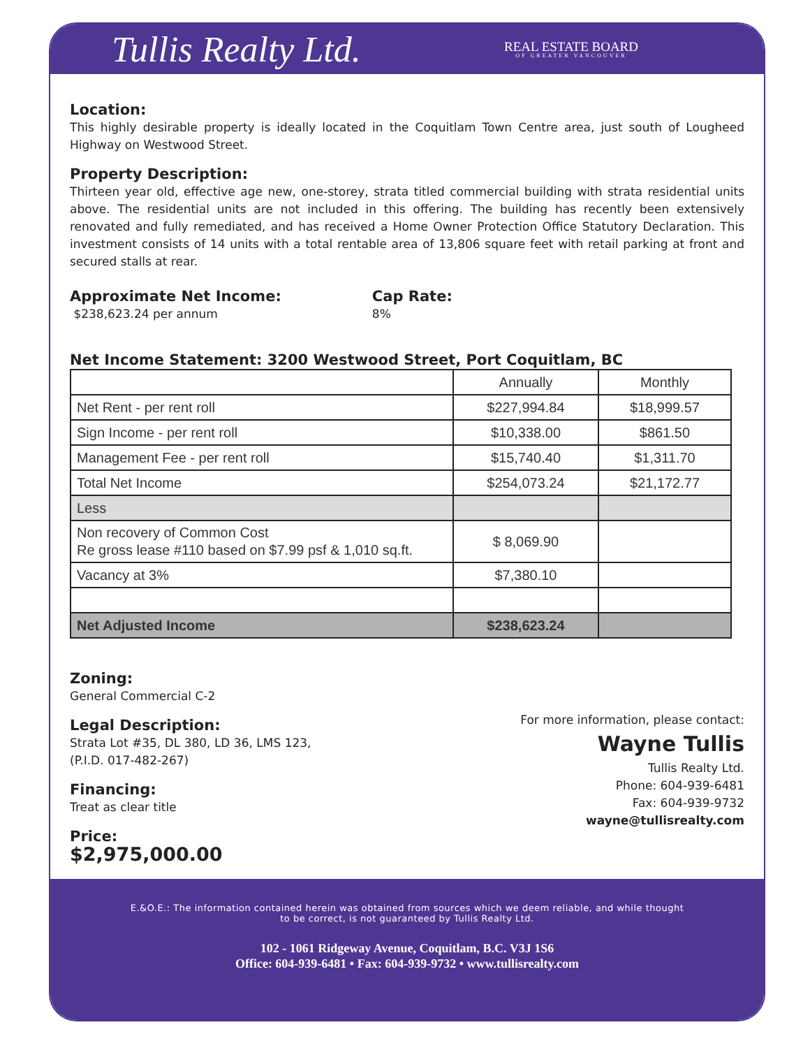Tullis Realty Ltd.
REAL ESTATE BOARD
OF GREATER VANCOUVER
Location:
This highly desirable property is ideally located in the Coquitlam Town Centre area, just south of Lougheed Highway on Westwood Street.
Property Description:
Thirteen year old, effective age new, one-storey, strata titled commercial building with strata residential units above. The residential units are not included in this offering. The building has recently been extensively renovated and fully remediated, and has received a Home Owner Protection Office Statutory Declaration. This investment consists of 14 units with a total rentable area of 13,806 square feet with retail parking at front and secured stalls at rear.
Approximate Net Income:
$238,623.24 per annum
Cap Rate:
8%
Net Income Statement: 3200 Westwood Street, Port Coquitlam, BC
| | Annually | Monthly |
| --- | --- | --- |
| Net Rent - per rent roll | $227,994.84 | $18,999.57 |
| Sign Income - per rent roll | $10,338.00 | $861.50 |
| Management Fee - per rent roll | $15,740.40 | $1,311.70 |
| Total Net Income | $254,073.24 | $21,172.77 |
| Less | | |
| Non recovery of Common Cost Re gross lease #110 based on $7.99 psf & 1,010 sq.ft. | $ 8,069.90 | |
| Vacancy at 3% | $7,380.10 | |
| Net Adjusted Income | $238,623.24 | |
Zoning:
General Commercial C-2
Legal Description:
Strata Lot #35, DL 380, LD 36, LMS 123,
(P.I.D. 017-482-267)
Financing:
Treat as clear title
Price:
$2,975,000.00
For more information, please contact:
Wayne Tullis
Tullis Realty Ltd.
Phone: 604-939-6481
Fax: 604-939-9732
wayne@tullisrealty.com
E.&O.E.: The information contained herein was obtained from sources which we deem reliable, and while thought
to be correct, is not guaranteed by Tullis Realty Ltd.
102 - 1061 Ridgeway Avenue, Coquitlam, B.C. V3J 1S6
Office: 604-939-6481 • Fax: 604-939-9732 • www.tullisrealty.com